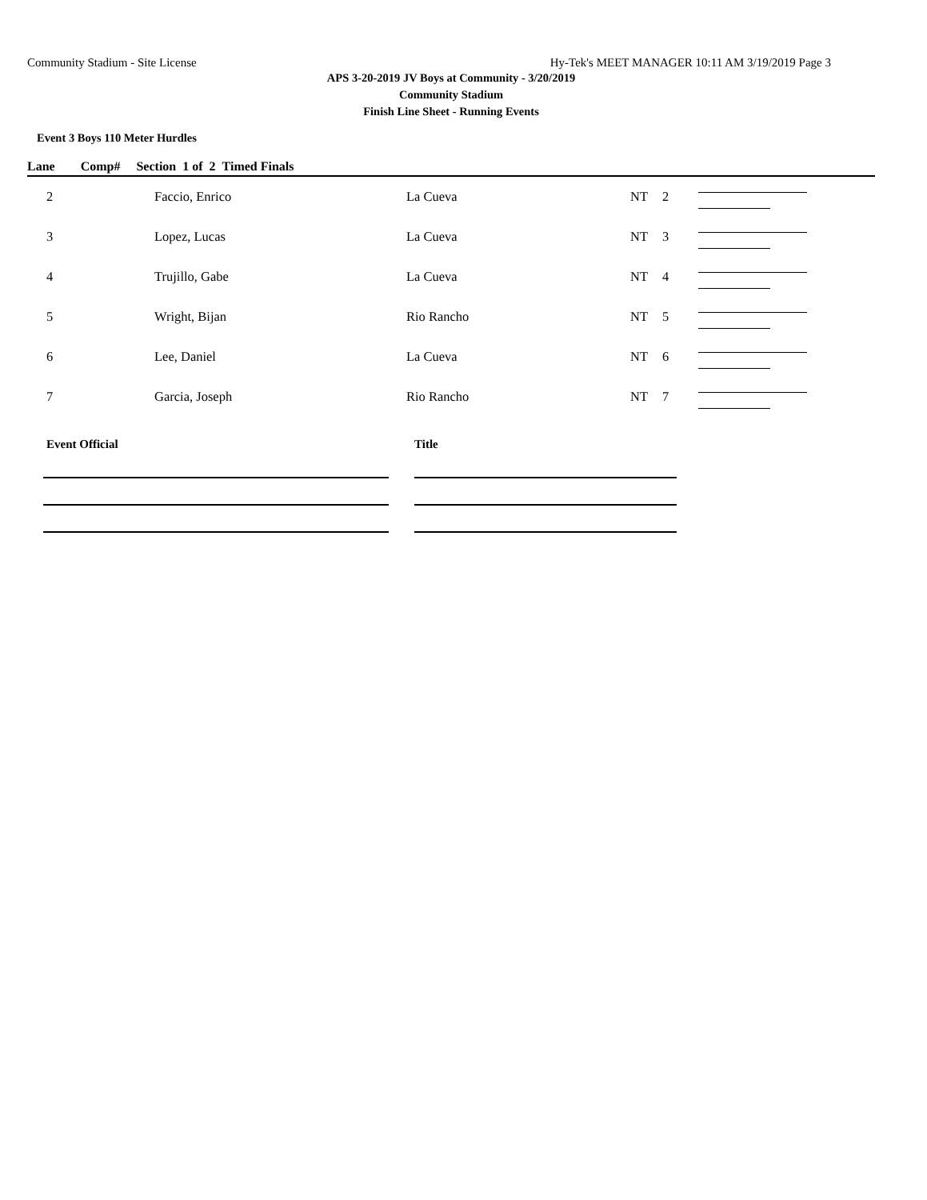Community Stadium - Site License Hy-Tek's MEET MANAGER 10:11 AM 3/19/2019 Page 3
APS 3-20-2019 JV Boys at Community - 3/20/2019
Community Stadium
Finish Line Sheet - Running Events
Event 3 Boys 110 Meter Hurdles
Lane Comp# Section 1 of 2 Timed Finals
| 2 | Faccio, Enrico | La Cueva | NT | 2 | |
| 3 | Lopez, Lucas | La Cueva | NT | 3 | |
| 4 | Trujillo, Gabe | La Cueva | NT | 4 | |
| 5 | Wright, Bijan | Rio Rancho | NT | 5 | |
| 6 | Lee, Daniel | La Cueva | NT | 6 | |
| 7 | Garcia, Joseph | Rio Rancho | NT | 7 | |
Event Official Title